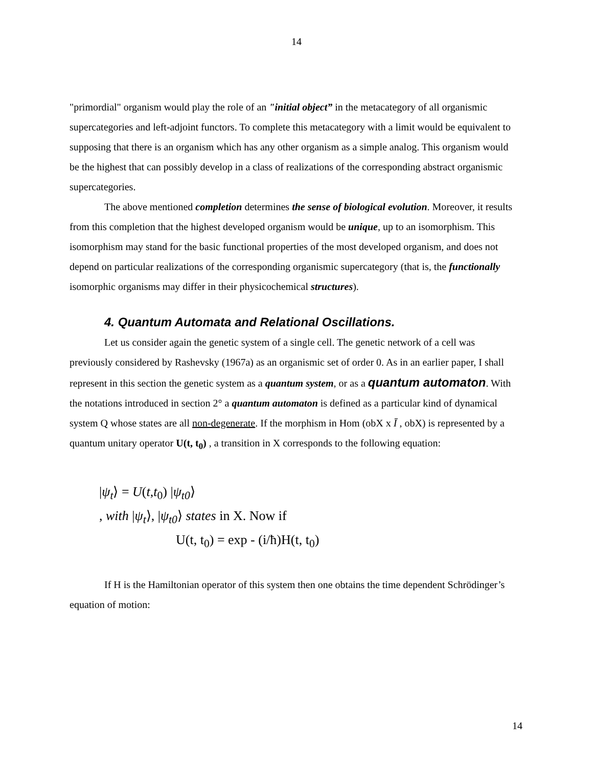14
"primordial" organism would play the role of an "initial object” in the metacategory of all organismic supercategories and left-adjoint functors. To complete this metacategory with a limit would be equivalent to supposing that there is an organism which has any other organism as a simple analog. This organism would be the highest that can possibly develop in a class of realizations of the corresponding abstract organismic supercategories.
The above mentioned completion determines the sense of biological evolution. Moreover, it results from this completion that the highest developed organism would be unique, up to an isomorphism. This isomorphism may stand for the basic functional properties of the most developed organism, and does not depend on particular realizations of the corresponding organismic supercategory (that is, the functionally isomorphic organisms may differ in their physicochemical structures).
4. Quantum Automata and Relational Oscillations.
Let us consider again the genetic system of a single cell. The genetic network of a cell was previously considered by Rashevsky (1967a) as an organismic set of order 0. As in an earlier paper, I shall represent in this section the genetic system as a quantum system, or as a quantum automaton. With the notations introduced in section 2° a quantum automaton is defined as a particular kind of dynamical system Q whose states are all non-degenerate. If the morphism in Hom (obX x Ī , obX) is represented by a quantum unitary operator U(t, t<sub>0</sub>) , a transition in X corresponds to the following equation:
|ψ<sub>t</sub>⟩ = U(t,t<sub>0</sub>) |ψ<sub>t0</sub>⟩
, with |ψ<sub>t</sub>⟩, |ψ<sub>t0</sub>⟩ states in X. Now if
U(t, t<sub>0</sub>) = exp - (i/ħ)H(t, t<sub>0</sub>)
If H is the Hamiltonian operator of this system then one obtains the time dependent Schrödinger’s equation of motion:
14